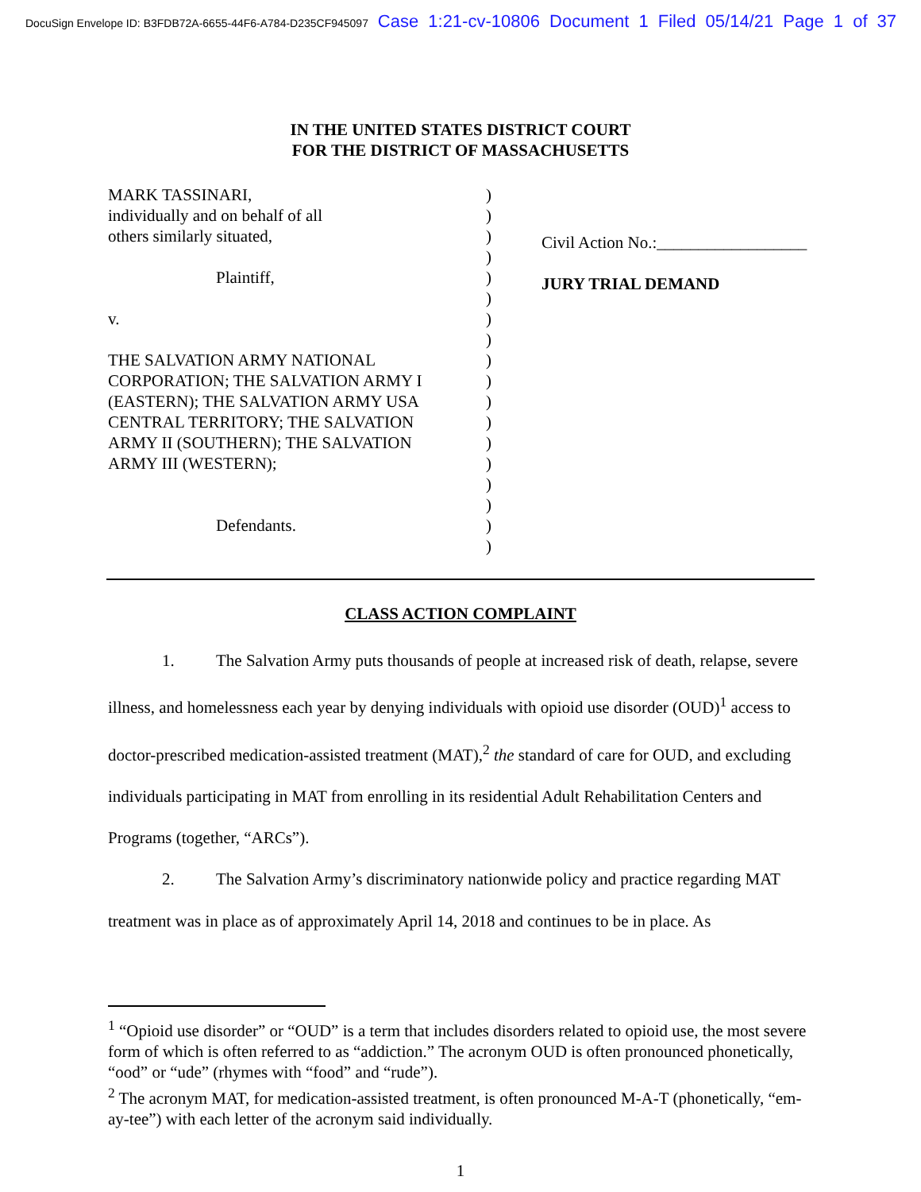DocuSign Envelope ID: B3FDB72A-6655-44F6-A784-D235CF945097 Case 1:21-cv-10806 Document 1 Filed 05/14/21 Page 1 of 37
IN THE UNITED STATES DISTRICT COURT
FOR THE DISTRICT OF MASSACHUSETTS
MARK TASSINARI,
individually and on behalf of all
others similarly situated,
Plaintiff,
v.
THE SALVATION ARMY NATIONAL
CORPORATION; THE SALVATION ARMY I
(EASTERN); THE SALVATION ARMY USA
CENTRAL TERRITORY; THE SALVATION
ARMY II (SOUTHERN); THE SALVATION
ARMY III (WESTERN);
Defendants.
)
)
)
)
)
)
)
)
)
)
)
)
)
)
)
)
)
)
Civil Action No.:__________________
JURY TRIAL DEMAND
CLASS ACTION COMPLAINT
1. The Salvation Army puts thousands of people at increased risk of death, relapse, severe illness, and homelessness each year by denying individuals with opioid use disorder (OUD)<sup>1</sup> access to doctor-prescribed medication-assisted treatment (MAT),<sup>2</sup> the standard of care for OUD, and excluding individuals participating in MAT from enrolling in its residential Adult Rehabilitation Centers and Programs (together, “ARCs”).
2. The Salvation Army’s discriminatory nationwide policy and practice regarding MAT treatment was in place as of approximately April 14, 2018 and continues to be in place. As
<sup>1</sup> “Opioid use disorder” or “OUD” is a term that includes disorders related to opioid use, the most severe form of which is often referred to as “addiction.” The acronym OUD is often pronounced phonetically, “ood” or “ude” (rhymes with “food” and “rude”).
<sup>2</sup> The acronym MAT, for medication-assisted treatment, is often pronounced M-A-T (phonetically, “em-ay-tee”) with each letter of the acronym said individually.
1